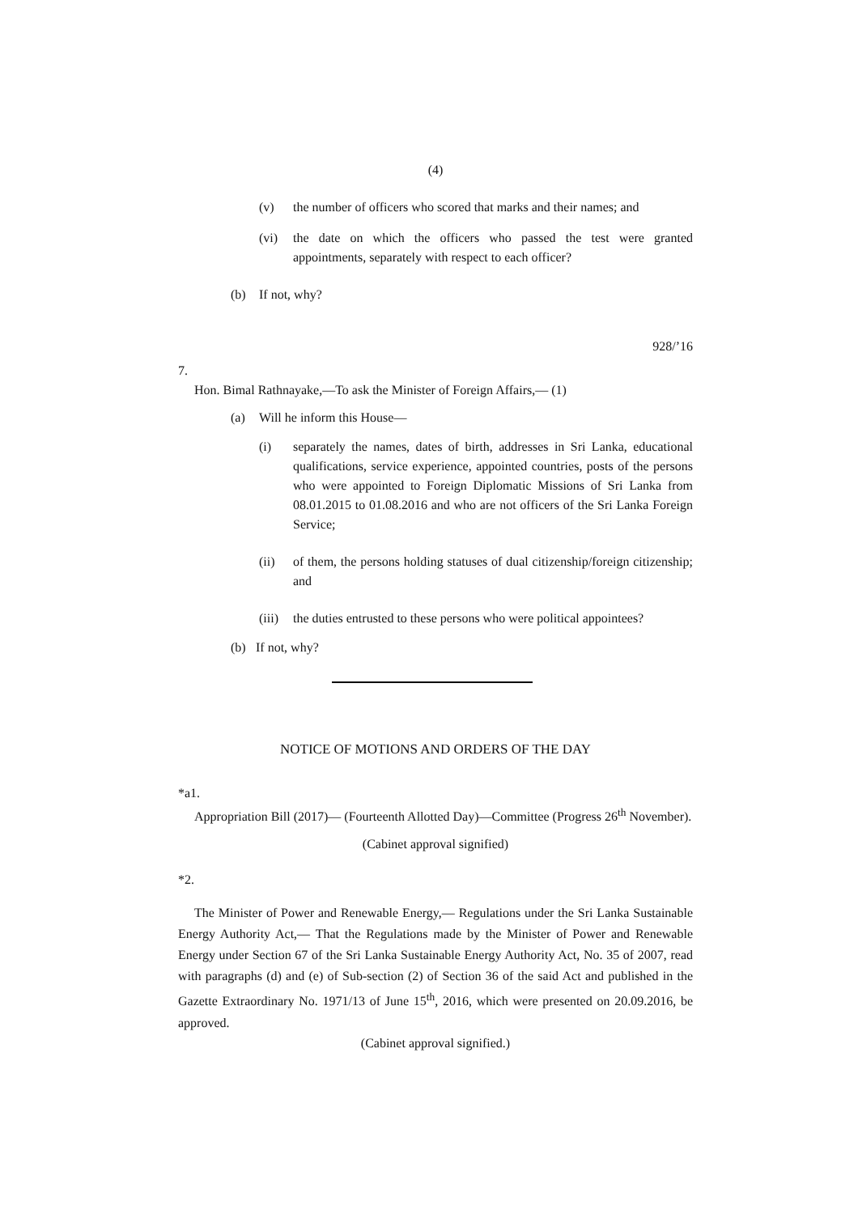(4)
(v) the number of officers who scored that marks and their names; and
(vi) the date on which the officers who passed the test were granted appointments, separately with respect to each officer?
(b) If not, why?
928/’16
7.
Hon. Bimal Rathnayake,—To ask the Minister of Foreign Affairs,— (1)
(a) Will he inform this House—
(i) separately the names, dates of birth, addresses in Sri Lanka, educational qualifications, service experience, appointed countries, posts of the persons who were appointed to Foreign Diplomatic Missions of Sri Lanka from 08.01.2015 to 01.08.2016 and who are not officers of the Sri Lanka Foreign Service;
(ii) of them, the persons holding statuses of dual citizenship/foreign citizenship; and
(iii) the duties entrusted to these persons who were political appointees?
(b) If not, why?
NOTICE OF MOTIONS AND ORDERS OF THE DAY
*a1.
Appropriation Bill (2017)— (Fourteenth Allotted Day)—Committee (Progress 26<sup>th</sup> November).
(Cabinet approval signified)
*2.
The Minister of Power and Renewable Energy,— Regulations under the Sri Lanka Sustainable Energy Authority Act,— That the Regulations made by the Minister of Power and Renewable Energy under Section 67 of the Sri Lanka Sustainable Energy Authority Act, No. 35 of 2007, read with paragraphs (d) and (e) of Sub-section (2) of Section 36 of the said Act and published in the Gazette Extraordinary No. 1971/13 of June 15<sup>th</sup>, 2016, which were presented on 20.09.2016, be approved.
(Cabinet approval signified.)